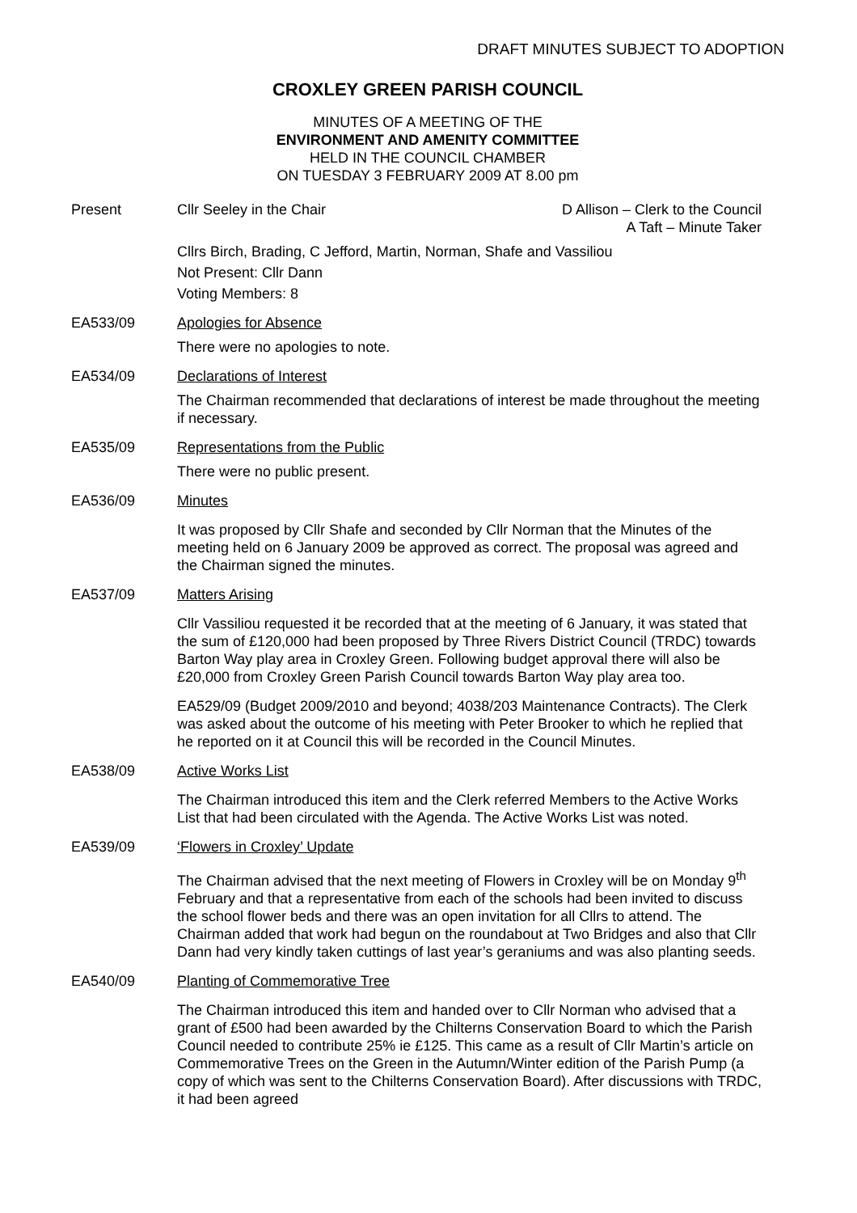DRAFT MINUTES SUBJECT TO ADOPTION
CROXLEY GREEN PARISH COUNCIL
MINUTES OF A MEETING OF THE
ENVIRONMENT AND AMENITY COMMITTEE
HELD IN THE COUNCIL CHAMBER
ON TUESDAY 3 FEBRUARY 2009 AT 8.00 pm
Present Cllr Seeley in the Chair D Allison – Clerk to the Council
A Taft – Minute Taker
Cllrs Birch, Brading, C Jefford, Martin, Norman, Shafe and Vassiliou
Not Present: Cllr Dann
Voting Members: 8
EA533/09 Apologies for Absence
There were no apologies to note.
EA534/09 Declarations of Interest
The Chairman recommended that declarations of interest be made throughout the meeting if necessary.
EA535/09 Representations from the Public
There were no public present.
EA536/09 Minutes
It was proposed by Cllr Shafe and seconded by Cllr Norman that the Minutes of the meeting held on 6 January 2009 be approved as correct. The proposal was agreed and the Chairman signed the minutes.
EA537/09 Matters Arising
Cllr Vassiliou requested it be recorded that at the meeting of 6 January, it was stated that the sum of £120,000 had been proposed by Three Rivers District Council (TRDC) towards Barton Way play area in Croxley Green. Following budget approval there will also be £20,000 from Croxley Green Parish Council towards Barton Way play area too.
EA529/09 (Budget 2009/2010 and beyond; 4038/203 Maintenance Contracts). The Clerk was asked about the outcome of his meeting with Peter Brooker to which he replied that he reported on it at Council this will be recorded in the Council Minutes.
EA538/09 Active Works List
The Chairman introduced this item and the Clerk referred Members to the Active Works List that had been circulated with the Agenda. The Active Works List was noted.
EA539/09 ‘Flowers in Croxley’ Update
The Chairman advised that the next meeting of Flowers in Croxley will be on Monday 9<sup>th</sup> February and that a representative from each of the schools had been invited to discuss the school flower beds and there was an open invitation for all Cllrs to attend. The Chairman added that work had begun on the roundabout at Two Bridges and also that Cllr Dann had very kindly taken cuttings of last year’s geraniums and was also planting seeds.
EA540/09 Planting of Commemorative Tree
The Chairman introduced this item and handed over to Cllr Norman who advised that a grant of £500 had been awarded by the Chilterns Conservation Board to which the Parish Council needed to contribute 25% ie £125. This came as a result of Cllr Martin’s article on Commemorative Trees on the Green in the Autumn/Winter edition of the Parish Pump (a copy of which was sent to the Chilterns Conservation Board). After discussions with TRDC, it had been agreed